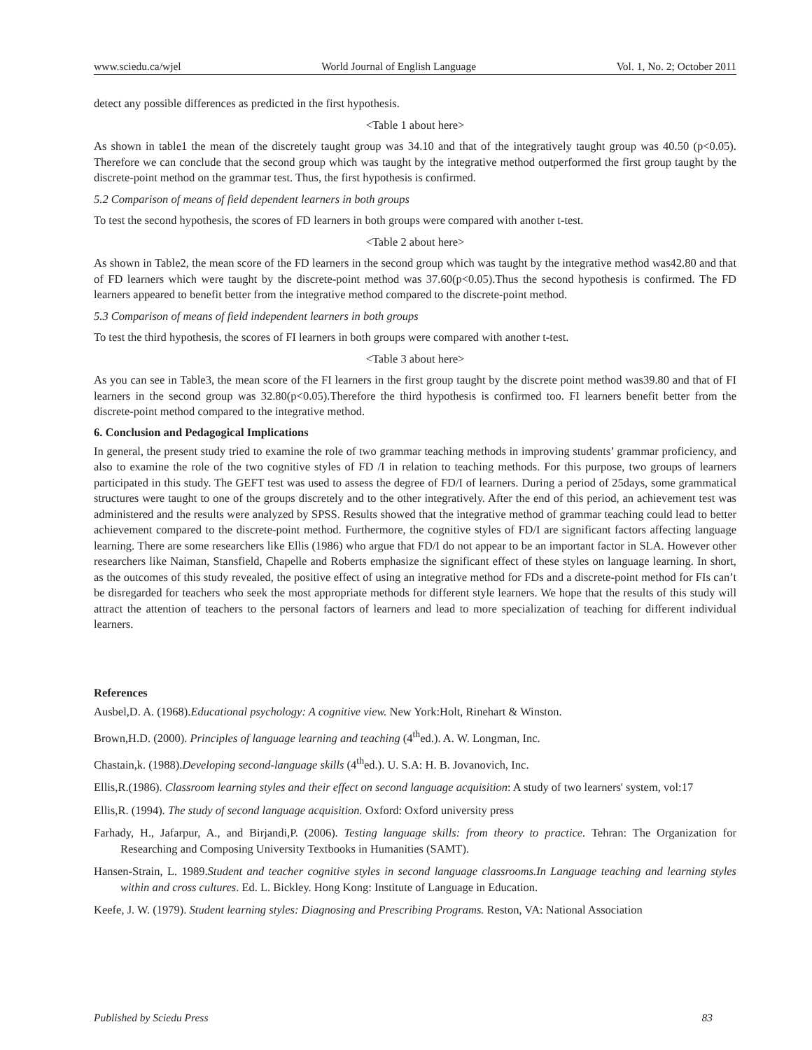www.sciedu.ca/wjel World Journal of English Language Vol. 1, No. 2; October 2011
detect any possible differences as predicted in the first hypothesis.
<Table 1 about here>
As shown in table1 the mean of the discretely taught group was 34.10 and that of the integratively taught group was 40.50 (p<0.05). Therefore we can conclude that the second group which was taught by the integrative method outperformed the first group taught by the discrete-point method on the grammar test. Thus, the first hypothesis is confirmed.
5.2 Comparison of means of field dependent learners in both groups
To test the second hypothesis, the scores of FD learners in both groups were compared with another t-test.
<Table 2 about here>
As shown in Table2, the mean score of the FD learners in the second group which was taught by the integrative method was42.80 and that of FD learners which were taught by the discrete-point method was 37.60(p<0.05).Thus the second hypothesis is confirmed. The FD learners appeared to benefit better from the integrative method compared to the discrete-point method.
5.3 Comparison of means of field independent learners in both groups
To test the third hypothesis, the scores of FI learners in both groups were compared with another t-test.
<Table 3 about here>
As you can see in Table3, the mean score of the FI learners in the first group taught by the discrete point method was39.80 and that of FI learners in the second group was 32.80(p<0.05).Therefore the third hypothesis is confirmed too. FI learners benefit better from the discrete-point method compared to the integrative method.
6. Conclusion and Pedagogical Implications
In general, the present study tried to examine the role of two grammar teaching methods in improving students’ grammar proficiency, and also to examine the role of the two cognitive styles of FD /I in relation to teaching methods. For this purpose, two groups of learners participated in this study. The GEFT test was used to assess the degree of FD/I of learners. During a period of 25days, some grammatical structures were taught to one of the groups discretely and to the other integratively. After the end of this period, an achievement test was administered and the results were analyzed by SPSS. Results showed that the integrative method of grammar teaching could lead to better achievement compared to the discrete-point method. Furthermore, the cognitive styles of FD/I are significant factors affecting language learning. There are some researchers like Ellis (1986) who argue that FD/I do not appear to be an important factor in SLA. However other researchers like Naiman, Stansfield, Chapelle and Roberts emphasize the significant effect of these styles on language learning. In short, as the outcomes of this study revealed, the positive effect of using an integrative method for FDs and a discrete-point method for FIs can’t be disregarded for teachers who seek the most appropriate methods for different style learners. We hope that the results of this study will attract the attention of teachers to the personal factors of learners and lead to more specialization of teaching for different individual learners.
References
Ausbel,D. A. (1968).Educational psychology: A cognitive view. New York:Holt, Rinehart & Winston.
Brown,H.D. (2000). Principles of language learning and teaching (4<sup>th</sup>ed.). A. W. Longman, Inc.
Chastain,k. (1988).Developing second-language skills (4<sup>th</sup>ed.). U. S.A: H. B. Jovanovich, Inc.
Ellis,R.(1986). Classroom learning styles and their effect on second language acquisition: A study of two learners' system, vol:17
Ellis,R. (1994). The study of second language acquisition. Oxford: Oxford university press
Farhady, H., Jafarpur, A., and Birjandi,P. (2006). Testing language skills: from theory to practice. Tehran: The Organization for Researching and Composing University Textbooks in Humanities (SAMT).
Hansen-Strain, L. 1989.Student and teacher cognitive styles in second language classrooms.In Language teaching and learning styles within and cross cultures. Ed. L. Bickley. Hong Kong: Institute of Language in Education.
Keefe, J. W. (1979). Student learning styles: Diagnosing and Prescribing Programs. Reston, VA: National Association
Published by Sciedu Press 83